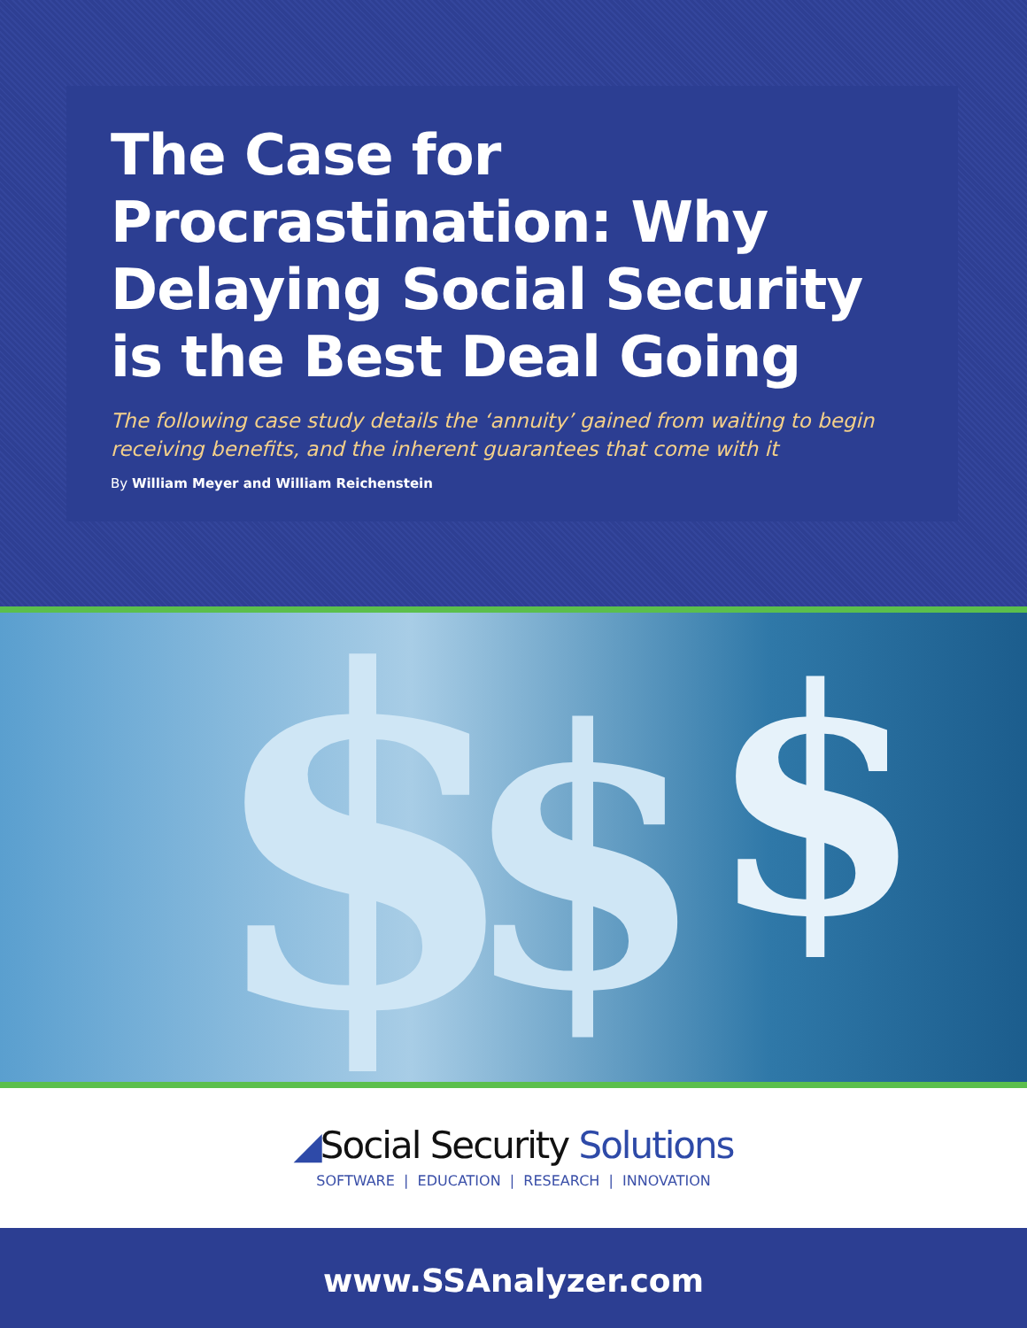The Case for
Procrastination: Why
Delaying Social Security
is the Best Deal Going
The following case study details the ‘annuity’ gained from waiting to begin receiving benefits, and the inherent guarantees that come with it
By William Meyer and William Reichenstein
$ $ $
◢Social Security Solutions
SOFTWARE | EDUCATION | RESEARCH | INNOVATION
www.SSAnalyzer.com